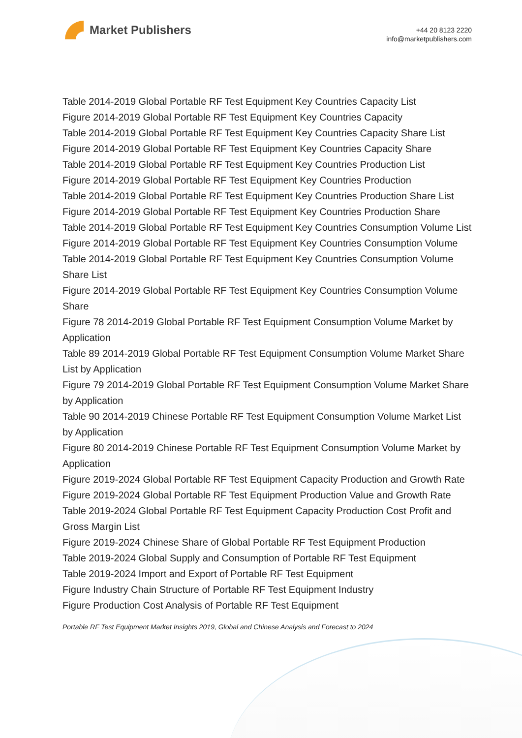Market Publishers
+44 20 8123 2220
info@marketpublishers.com
Table 2014-2019 Global Portable RF Test Equipment Key Countries Capacity List
Figure 2014-2019 Global Portable RF Test Equipment Key Countries Capacity
Table 2014-2019 Global Portable RF Test Equipment Key Countries Capacity Share List
Figure 2014-2019 Global Portable RF Test Equipment Key Countries Capacity Share
Table 2014-2019 Global Portable RF Test Equipment Key Countries Production List
Figure 2014-2019 Global Portable RF Test Equipment Key Countries Production
Table 2014-2019 Global Portable RF Test Equipment Key Countries Production Share List
Figure 2014-2019 Global Portable RF Test Equipment Key Countries Production Share
Table 2014-2019 Global Portable RF Test Equipment Key Countries Consumption Volume List
Figure 2014-2019 Global Portable RF Test Equipment Key Countries Consumption Volume
Table 2014-2019 Global Portable RF Test Equipment Key Countries Consumption Volume Share List
Figure 2014-2019 Global Portable RF Test Equipment Key Countries Consumption Volume Share
Figure 78 2014-2019 Global Portable RF Test Equipment Consumption Volume Market by Application
Table 89 2014-2019 Global Portable RF Test Equipment Consumption Volume Market Share List by Application
Figure 79 2014-2019 Global Portable RF Test Equipment Consumption Volume Market Share by Application
Table 90 2014-2019 Chinese Portable RF Test Equipment Consumption Volume Market List by Application
Figure 80 2014-2019 Chinese Portable RF Test Equipment Consumption Volume Market by Application
Figure 2019-2024 Global Portable RF Test Equipment Capacity Production and Growth Rate
Figure 2019-2024 Global Portable RF Test Equipment Production Value and Growth Rate
Table 2019-2024 Global Portable RF Test Equipment Capacity Production Cost Profit and Gross Margin List
Figure 2019-2024 Chinese Share of Global Portable RF Test Equipment Production
Table 2019-2024 Global Supply and Consumption of Portable RF Test Equipment
Table 2019-2024 Import and Export of Portable RF Test Equipment
Figure Industry Chain Structure of Portable RF Test Equipment Industry
Figure Production Cost Analysis of Portable RF Test Equipment
Portable RF Test Equipment Market Insights 2019, Global and Chinese Analysis and Forecast to 2024